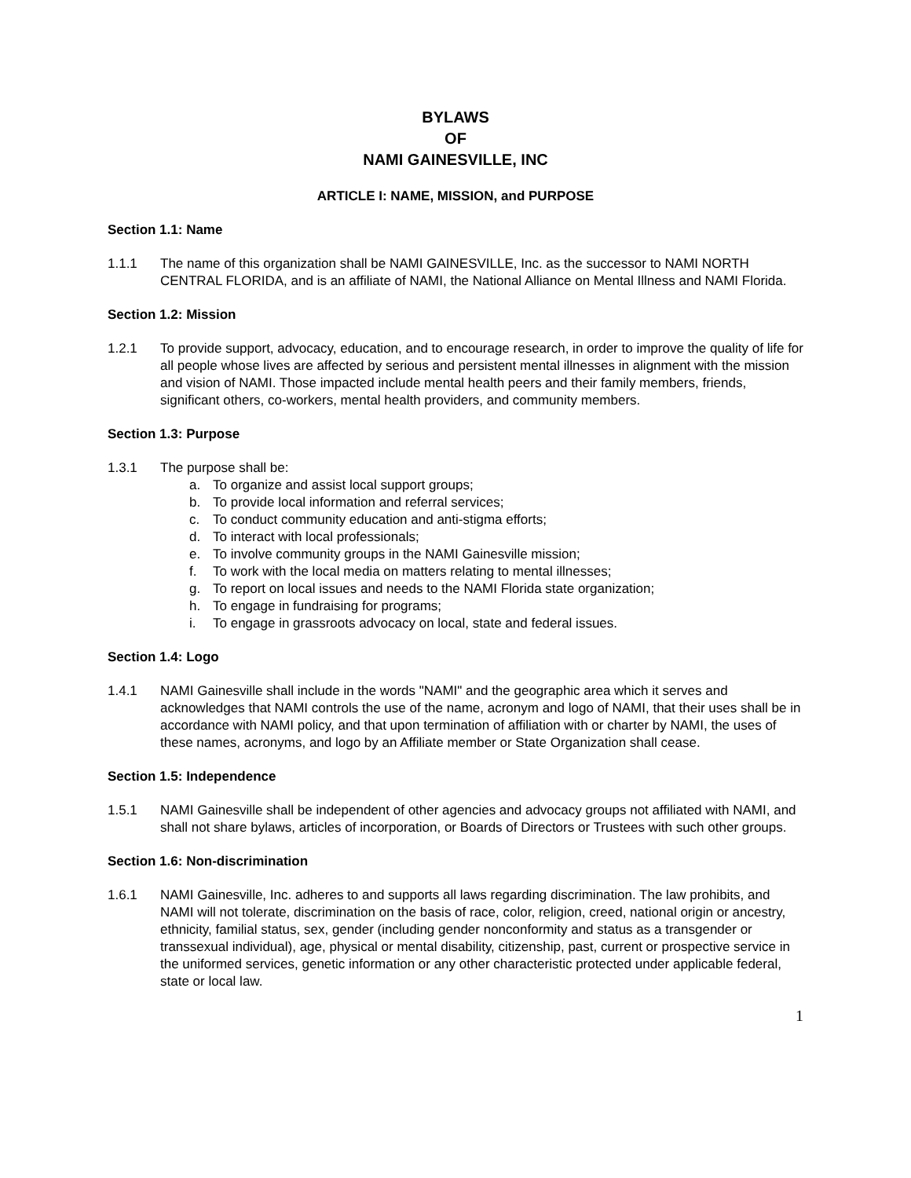BYLAWS
OF
NAMI GAINESVILLE, INC
ARTICLE I: NAME, MISSION, and PURPOSE
Section 1.1: Name
1.1.1 The name of this organization shall be NAMI GAINESVILLE, Inc. as the successor to NAMI NORTH CENTRAL FLORIDA, and is an affiliate of NAMI, the National Alliance on Mental Illness and NAMI Florida.
Section 1.2: Mission
1.2.1 To provide support, advocacy, education, and to encourage research, in order to improve the quality of life for all people whose lives are affected by serious and persistent mental illnesses in alignment with the mission and vision of NAMI. Those impacted include mental health peers and their family members, friends, significant others, co-workers, mental health providers, and community members.
Section 1.3: Purpose
1.3.1 The purpose shall be:
a. To organize and assist local support groups;
b. To provide local information and referral services;
c. To conduct community education and anti-stigma efforts;
d. To interact with local professionals;
e. To involve community groups in the NAMI Gainesville mission;
f. To work with the local media on matters relating to mental illnesses;
g. To report on local issues and needs to the NAMI Florida state organization;
h. To engage in fundraising for programs;
i. To engage in grassroots advocacy on local, state and federal issues.
Section 1.4: Logo
1.4.1 NAMI Gainesville shall include in the words "NAMI" and the geographic area which it serves and acknowledges that NAMI controls the use of the name, acronym and logo of NAMI, that their uses shall be in accordance with NAMI policy, and that upon termination of affiliation with or charter by NAMI, the uses of these names, acronyms, and logo by an Affiliate member or State Organization shall cease.
Section 1.5: Independence
1.5.1 NAMI Gainesville shall be independent of other agencies and advocacy groups not affiliated with NAMI, and shall not share bylaws, articles of incorporation, or Boards of Directors or Trustees with such other groups.
Section 1.6: Non-discrimination
1.6.1 NAMI Gainesville, Inc. adheres to and supports all laws regarding discrimination. The law prohibits, and NAMI will not tolerate, discrimination on the basis of race, color, religion, creed, national origin or ancestry, ethnicity, familial status, sex, gender (including gender nonconformity and status as a transgender or transsexual individual), age, physical or mental disability, citizenship, past, current or prospective service in the uniformed services, genetic information or any other characteristic protected under applicable federal, state or local law.
1